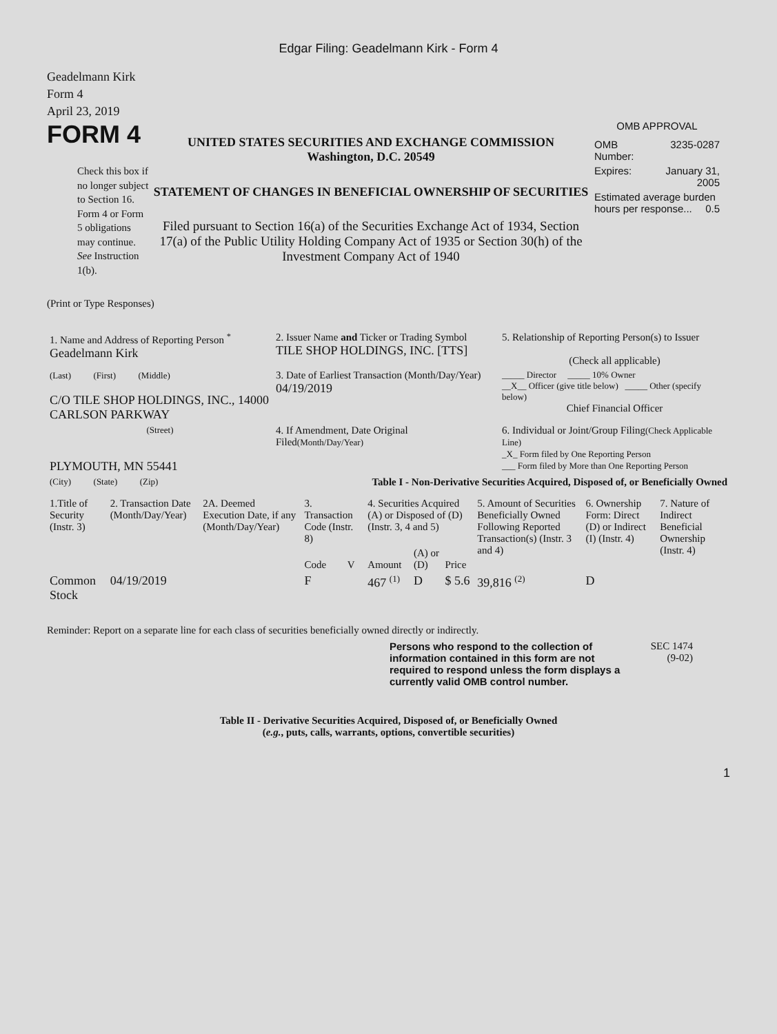Edgar Filing: Geadelmann Kirk - Form 4
Geadelmann Kirk
Form 4
April 23, 2019
FORM 4
Check this box if no longer subject to Section 16. Form 4 or Form 5 obligations may continue. See Instruction 1(b).
UNITED STATES SECURITIES AND EXCHANGE COMMISSION
Washington, D.C. 20549
STATEMENT OF CHANGES IN BENEFICIAL OWNERSHIP OF SECURITIES
Filed pursuant to Section 16(a) of the Securities Exchange Act of 1934, Section 17(a) of the Public Utility Holding Company Act of 1935 or Section 30(h) of the Investment Company Act of 1940
OMB APPROVAL
| OMB Number: | 3235-0287 |
| Expires: | January 31, 2005 |
| Estimated average burden hours per response... 0.5 | |
(Print or Type Responses)
| 1. Name and Address of Reporting Person <sup>*</sup> Geadelmann Kirk | 2. Issuer Name and Ticker or Trading Symbol TILE SHOP HOLDINGS, INC. [TTS] | 5. Relationship of Reporting Person(s) to Issuer (Check all applicable) |
| (Last) (First) (Middle) C/O TILE SHOP HOLDINGS, INC., 14000 CARLSON PARKWAY | 3. Date of Earliest Transaction (Month/Day/Year) 04/19/2019 | _____ Director _____ 10% Owner __X__ Officer (give title below) _____ Other (specify below) Chief Financial Officer |
| (Street) PLYMOUTH, MN 55441 | 4. If Amendment, Date Original Filed (Month/Day/Year) | 6. Individual or Joint/Group Filing (Check Applicable Line) _X_ Form filed by One Reporting Person ___ Form filed by More than One Reporting Person |
| (City) (State) (Zip) | Table I - Non-Derivative Securities Acquired, Disposed of, or Beneficially Owned | |
| 1.Title of Security (Instr. 3) | 2. Transaction Date (Month/Day/Year) | 2A. Deemed Execution Date, if any (Month/Day/Year) | 3. Transaction Code (Instr. 8) | | 4. Securities Acquired (A) or Disposed of (D) (Instr. 3, 4 and 5) | | | 5. Amount of Securities Beneficially Owned Following Reported Transaction(s) (Instr. 3 and 4) | 6. Ownership Form: Direct (D) or Indirect (I) (Instr. 4) | 7. Nature of Indirect Beneficial Ownership (Instr. 4) |
| --- | --- | --- | --- | --- | --- | --- | --- | --- | --- | --- |
| | | | Code | V | Amount | (A) or (D) | Price | | | |
| Common Stock | 04/19/2019 | | F | | 467 <sup>(1)</sup> | D | $ 5.6 | 39,816 <sup>(2)</sup> | D | |
Reminder: Report on a separate line for each class of securities beneficially owned directly or indirectly.
Persons who respond to the collection of information contained in this form are not required to respond unless the form displays a currently valid OMB control number.
SEC 1474
(9-02)
Table II - Derivative Securities Acquired, Disposed of, or Beneficially Owned
(e.g., puts, calls, warrants, options, convertible securities)
1